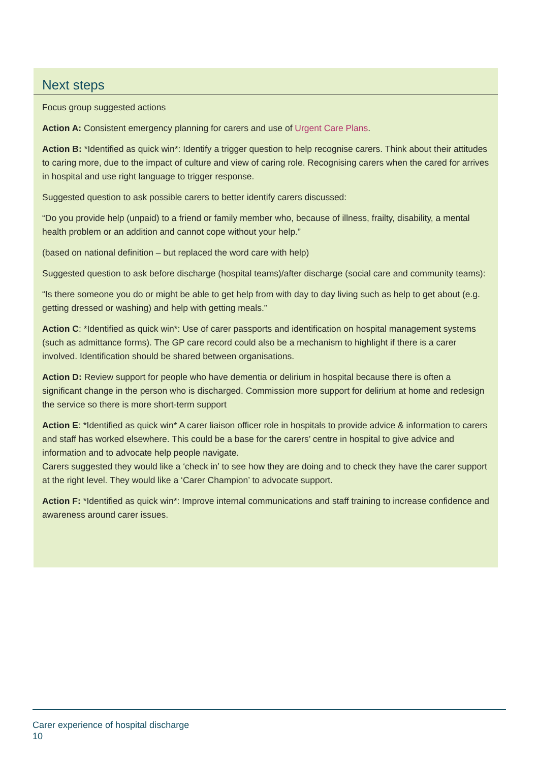Next steps
Focus group suggested actions
Action A: Consistent emergency planning for carers and use of Urgent Care Plans.
Action B: *Identified as quick win*: Identify a trigger question to help recognise carers. Think about their attitudes to caring more, due to the impact of culture and view of caring role. Recognising carers when the cared for arrives in hospital and use right language to trigger response.
Suggested question to ask possible carers to better identify carers discussed:
“Do you provide help (unpaid) to a friend or family member who, because of illness, frailty, disability, a mental health problem or an addition and cannot cope without your help.”
(based on national definition – but replaced the word care with help)
Suggested question to ask before discharge (hospital teams)/after discharge (social care and community teams):
“Is there someone you do or might be able to get help from with day to day living such as help to get about (e.g. getting dressed or washing) and help with getting meals.”
Action C: *Identified as quick win*: Use of carer passports and identification on hospital management systems (such as admittance forms). The GP care record could also be a mechanism to highlight if there is a carer involved. Identification should be shared between organisations.
Action D: Review support for people who have dementia or delirium in hospital because there is often a significant change in the person who is discharged. Commission more support for delirium at home and redesign the service so there is more short-term support
Action E: *Identified as quick win* A carer liaison officer role in hospitals to provide advice & information to carers and staff has worked elsewhere. This could be a base for the carers’ centre in hospital to give advice and information and to advocate help people navigate.
Carers suggested they would like a ‘check in’ to see how they are doing and to check they have the carer support at the right level. They would like a ‘Carer Champion’ to advocate support.
Action F: *Identified as quick win*: Improve internal communications and staff training to increase confidence and awareness around carer issues.
Carer experience of hospital discharge
10